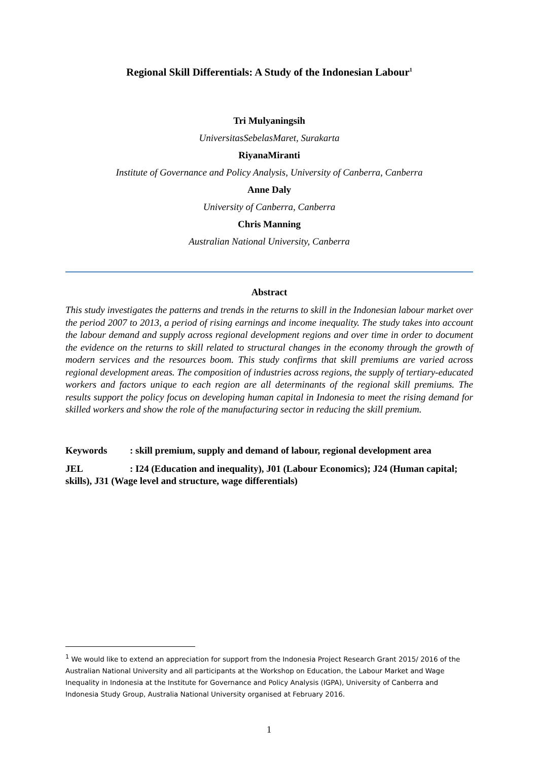Regional Skill Differentials: A Study of the Indonesian Labour<sup>1</sup>
Tri Mulyaningsih
UniversitasSebelasMaret, Surakarta
RiyanaMiranti
Institute of Governance and Policy Analysis, University of Canberra, Canberra
Anne Daly
University of Canberra, Canberra
Chris Manning
Australian National University, Canberra
Abstract
This study investigates the patterns and trends in the returns to skill in the Indonesian labour market over the period 2007 to 2013, a period of rising earnings and income inequality. The study takes into account the labour demand and supply across regional development regions and over time in order to document the evidence on the returns to skill related to structural changes in the economy through the growth of modern services and the resources boom. This study confirms that skill premiums are varied across regional development areas. The composition of industries across regions, the supply of tertiary-educated workers and factors unique to each region are all determinants of the regional skill premiums. The results support the policy focus on developing human capital in Indonesia to meet the rising demand for skilled workers and show the role of the manufacturing sector in reducing the skill premium.
Keywords: skill premium, supply and demand of labour, regional development area
JEL: I24 (Education and inequality), J01 (Labour Economics); J24 (Human capital; skills), J31 (Wage level and structure, wage differentials)
<sup>1</sup> We would like to extend an appreciation for support from the Indonesia Project Research Grant 2015/ 2016 of the Australian National University and all participants at the Workshop on Education, the Labour Market and Wage Inequality in Indonesia at the Institute for Governance and Policy Analysis (IGPA), University of Canberra and Indonesia Study Group, Australia National University organised at February 2016.
1